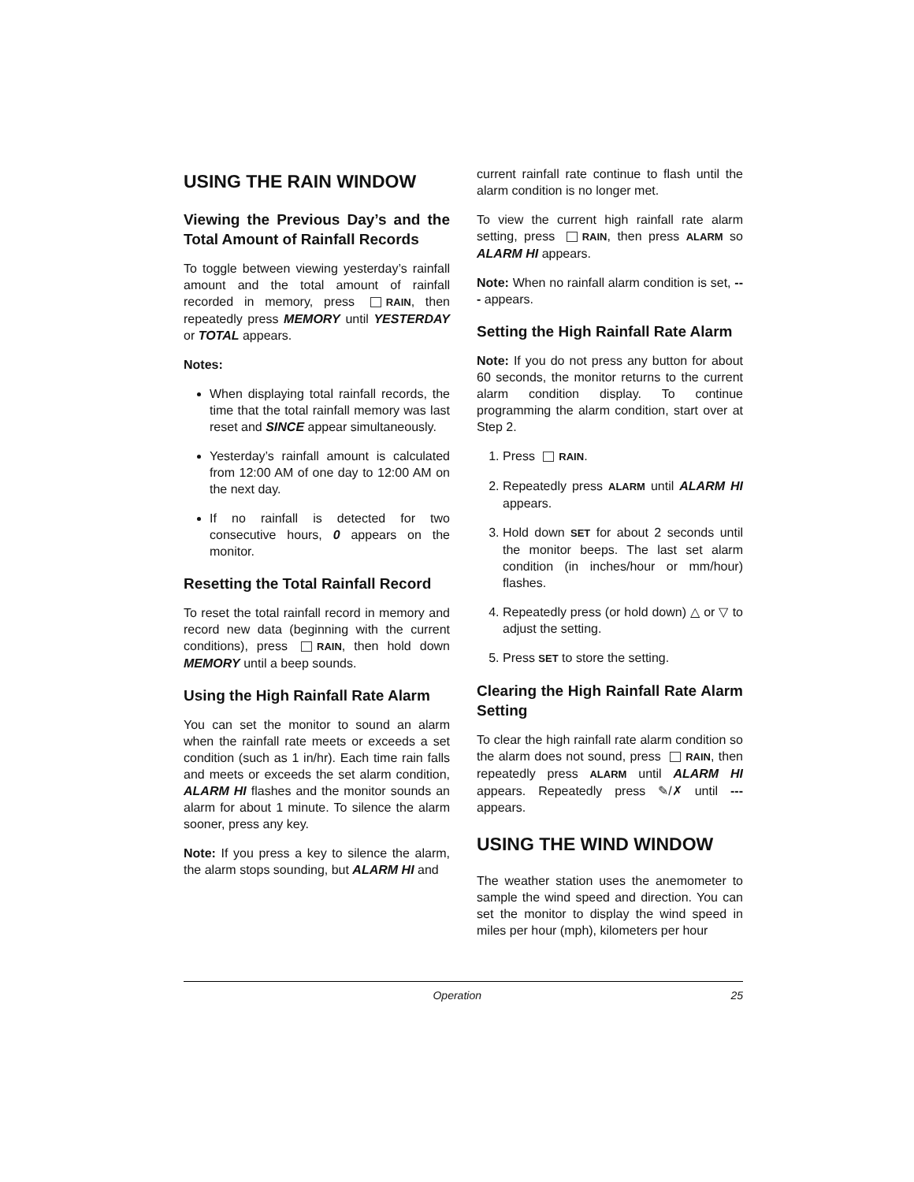USING THE RAIN WINDOW
Viewing the Previous Day’s and the Total Amount of Rainfall Records
To toggle between viewing yesterday’s rainfall amount and the total amount of rainfall recorded in memory, press RAIN, then repeatedly press MEMORY until YESTERDAY or TOTAL appears.
Notes:
When displaying total rainfall records, the time that the total rainfall memory was last reset and SINCE appear simultaneously.
Yesterday’s rainfall amount is calculated from 12:00 AM of one day to 12:00 AM on the next day.
If no rainfall is detected for two consecutive hours, 0 appears on the monitor.
Resetting the Total Rainfall Record
To reset the total rainfall record in memory and record new data (beginning with the current conditions), press RAIN, then hold down MEMORY until a beep sounds.
Using the High Rainfall Rate Alarm
You can set the monitor to sound an alarm when the rainfall rate meets or exceeds a set condition (such as 1 in/hr). Each time rain falls and meets or exceeds the set alarm condition, ALARM HI flashes and the monitor sounds an alarm for about 1 minute. To silence the alarm sooner, press any key.
Note: If you press a key to silence the alarm, the alarm stops sounding, but ALARM HI and
current rainfall rate continue to flash until the alarm condition is no longer met.
To view the current high rainfall rate alarm setting, press RAIN, then press ALARM so ALARM HI appears.
Note: When no rainfall alarm condition is set, --- appears.
Setting the High Rainfall Rate Alarm
Note: If you do not press any button for about 60 seconds, the monitor returns to the current alarm condition display. To continue programming the alarm condition, start over at Step 2.
1. Press RAIN.
2. Repeatedly press ALARM until ALARM HI appears.
3. Hold down SET for about 2 seconds until the monitor beeps. The last set alarm condition (in inches/hour or mm/hour) flashes.
4. Repeatedly press (or hold down) △ or ▽ to adjust the setting.
5. Press SET to store the setting.
Clearing the High Rainfall Rate Alarm Setting
To clear the high rainfall rate alarm condition so the alarm does not sound, press RAIN, then repeatedly press ALARM until ALARM HI appears. Repeatedly press ✎/✗ until --- appears.
USING THE WIND WINDOW
The weather station uses the anemometer to sample the wind speed and direction. You can set the monitor to display the wind speed in miles per hour (mph), kilometers per hour
Operation 25